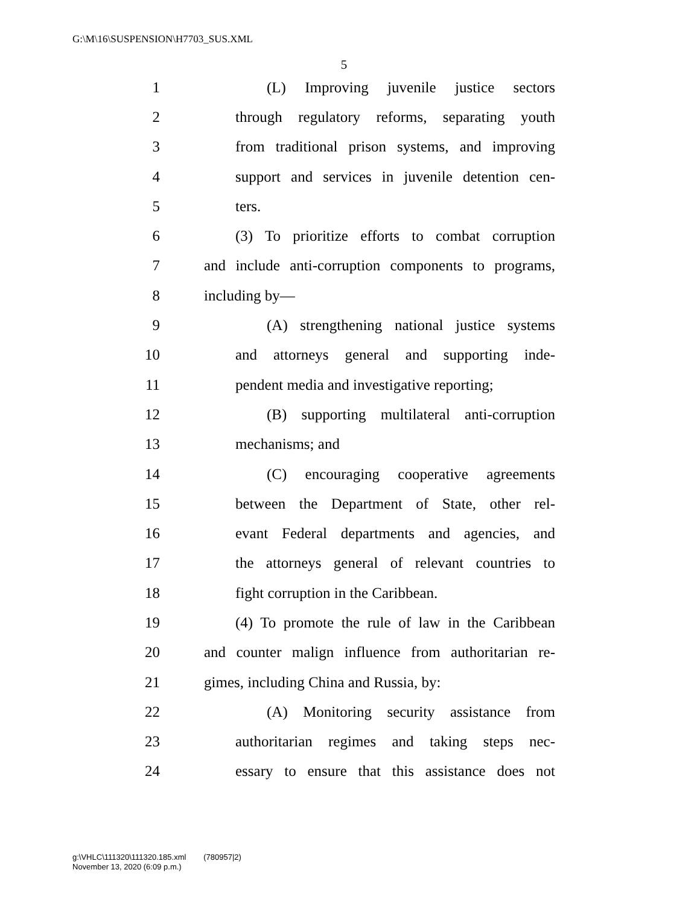G:\M\16\SUSPENSION\H7703_SUS.XML
5
1 (L) Improving juvenile justice sectors
2 through regulatory reforms, separating youth
3 from traditional prison systems, and improving
4 support and services in juvenile detention cen-
5 ters.
6 (3) To prioritize efforts to combat corruption
7 and include anti-corruption components to programs,
8 including by—
9 (A) strengthening national justice systems
10 and attorneys general and supporting inde-
11 pendent media and investigative reporting;
12 (B) supporting multilateral anti-corruption
13 mechanisms; and
14 (C) encouraging cooperative agreements
15 between the Department of State, other rel-
16 evant Federal departments and agencies, and
17 the attorneys general of relevant countries to
18 fight corruption in the Caribbean.
19 (4) To promote the rule of law in the Caribbean
20 and counter malign influence from authoritarian re-
21 gimes, including China and Russia, by:
22 (A) Monitoring security assistance from
23 authoritarian regimes and taking steps nec-
24 essary to ensure that this assistance does not
g:\VHLC\111320\111320.185.xml (780957|2)
November 13, 2020 (6:09 p.m.)